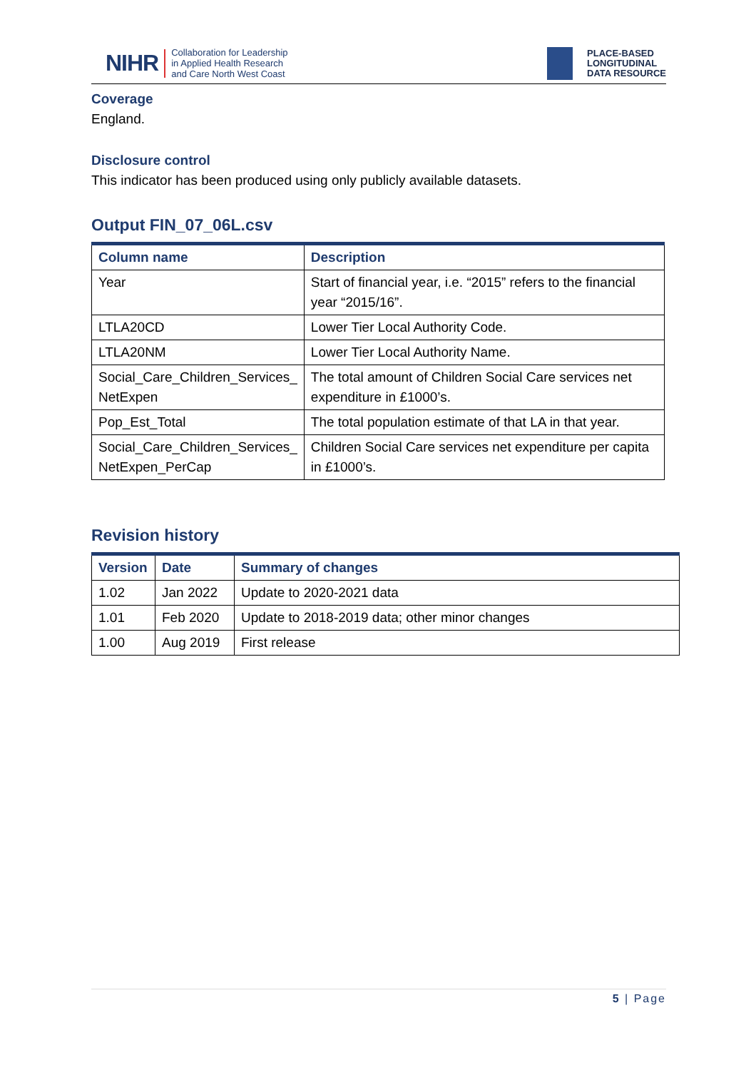NIHR
Collaboration for Leadership
in Applied Health Research
and Care North West Coast
PLACE-BASED
LONGITUDINAL
DATA RESOURCE
Coverage
England.
Disclosure control
This indicator has been produced using only publicly available datasets.
Output FIN_07_06L.csv
| Column name | Description |
| --- | --- |
| Year | Start of financial year, i.e. “2015” refers to the financial year “2015/16”. |
| LTLA20CD | Lower Tier Local Authority Code. |
| LTLA20NM | Lower Tier Local Authority Name. |
| Social_Care_Children_Services_ NetExpen | The total amount of Children Social Care services net expenditure in £1000’s. |
| Pop_Est_Total | The total population estimate of that LA in that year. |
| Social_Care_Children_Services_ NetExpen_PerCap | Children Social Care services net expenditure per capita in £1000’s. |
Revision history
| Version | Date | Summary of changes |
| --- | --- | --- |
| 1.02 | Jan 2022 | Update to 2020-2021 data |
| 1.01 | Feb 2020 | Update to 2018-2019 data; other minor changes |
| 1.00 | Aug 2019 | First release |
5 | Page